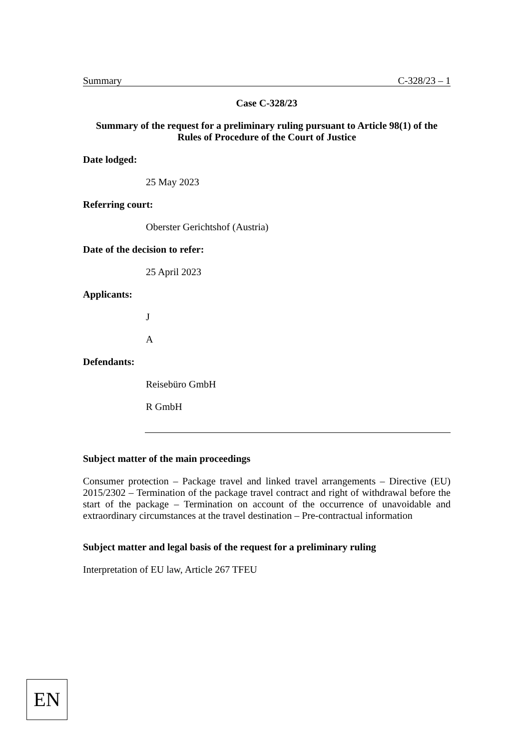Summary C-328/23 – 1
Case C-328/23
Summary of the request for a preliminary ruling pursuant to Article 98(1) of the Rules of Procedure of the Court of Justice
Date lodged:
25 May 2023
Referring court:
Oberster Gerichtshof (Austria)
Date of the decision to refer:
25 April 2023
Applicants:
J
A
Defendants:
Reisebüro GmbH
R GmbH
Subject matter of the main proceedings
Consumer protection – Package travel and linked travel arrangements – Directive (EU) 2015/2302 – Termination of the package travel contract and right of withdrawal before the start of the package – Termination on account of the occurrence of unavoidable and extraordinary circumstances at the travel destination – Pre-contractual information
Subject matter and legal basis of the request for a preliminary ruling
Interpretation of EU law, Article 267 TFEU
EN